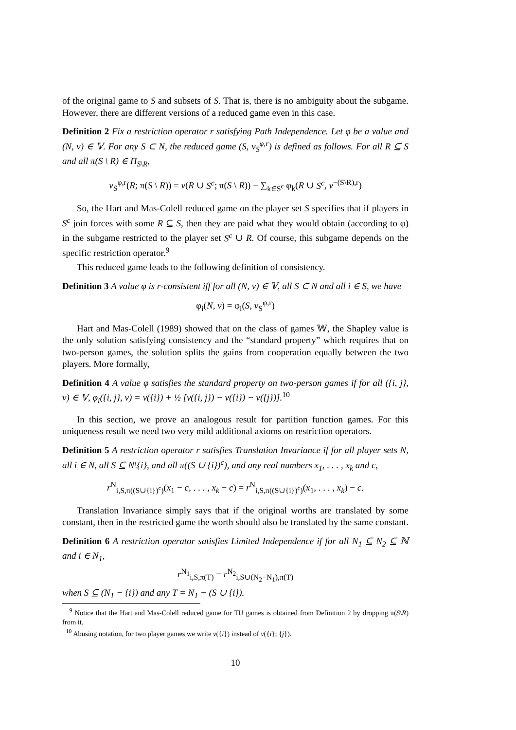of the original game to S and subsets of S. That is, there is no ambiguity about the subgame. However, there are different versions of a reduced game even in this case.
Definition 2 Fix a restriction operator r satisfying Path Independence. Let φ be a value and (N, v) ∈ 𝕍. For any S ⊂ N, the reduced game (S, v<sub>S</sub><sup>φ,r</sup>) is defined as follows. For all R ⊆ S and all π(S \ R) ∈ Π<sub>S\R</sub>,
v<sub>S</sub><sup>φ,r</sup>(R; π(S \ R)) = v(R ∪ S<sup>c</sup>; π(S \ R)) − ∑<sub>k∈S<sup>c</sup></sub> φ<sub>k</sub>(R ∪ S<sup>c</sup>, v<sup>−(S\R),r</sup>)
So, the Hart and Mas-Colell reduced game on the player set S specifies that if players in S<sup>c</sup> join forces with some R ⊆ S, then they are paid what they would obtain (according to φ) in the subgame restricted to the player set S<sup>c</sup> ∪ R. Of course, this subgame depends on the specific restriction operator.<sup>9</sup>
This reduced game leads to the following definition of consistency.
Definition 3 A value φ is r-consistent iff for all (N, v) ∈ 𝕍, all S ⊂ N and all i ∈ S, we have
φ<sub>i</sub>(N, v) = φ<sub>i</sub>(S, v<sub>S</sub><sup>φ,r</sup>)
Hart and Mas-Colell (1989) showed that on the class of games 𝕎, the Shapley value is the only solution satisfying consistency and the “standard property” which requires that on two-person games, the solution splits the gains from cooperation equally between the two players. More formally,
Definition 4 A value φ satisfies the standard property on two-person games if for all ({i, j}, v) ∈ 𝕍, φ<sub>i</sub>({i, j}, v) = v({i}) + ½ [v({i, j}) − v({i}) − v({j})].<sup>10</sup>
In this section, we prove an analogous result for partition function games. For this uniqueness result we need two very mild additional axioms on restriction operators.
Definition 5 A restriction operator r satisfies Translation Invariance if for all player sets N, all i ∈ N, all S ⊆ N\{i}, and all π((S ∪ {i})<sup>c</sup>), and any real numbers x<sub>1</sub>, . . . , x<sub>k</sub> and c,
r<sup>N</sup><sub>i,S,π((S∪{i})<sup>c</sup>)</sub>(x<sub>1</sub> − c, . . . , x<sub>k</sub> − c) = r<sup>N</sup><sub>i,S,π((S∪{i})<sup>c</sup>)</sub>(x<sub>1</sub>, . . . , x<sub>k</sub>) − c.
Translation Invariance simply says that if the original worths are translated by some constant, then in the restricted game the worth should also be translated by the same constant.
Definition 6 A restriction operator satisfies Limited Independence if for all N<sub>1</sub> ⊆ N<sub>2</sub> ⊆ ℕ and i ∈ N<sub>1</sub>,
r<sup>N<sub>1</sub></sup><sub>i,S,π(T)</sub> = r<sup>N<sub>2</sub></sup><sub>i,S∪(N<sub>2</sub>−N<sub>1</sub>),π(T)</sub>
when S ⊆ (N<sub>1</sub> − {i}) and any T = N<sub>1</sub> − (S ∪ {i}).
<sup>9</sup> Notice that the Hart and Mas-Colell reduced game for TU games is obtained from Definition 2 by dropping π(S\R) from it.
<sup>10</sup> Abusing notation, for two player games we write v({i}) instead of v({i}; {j}).
10